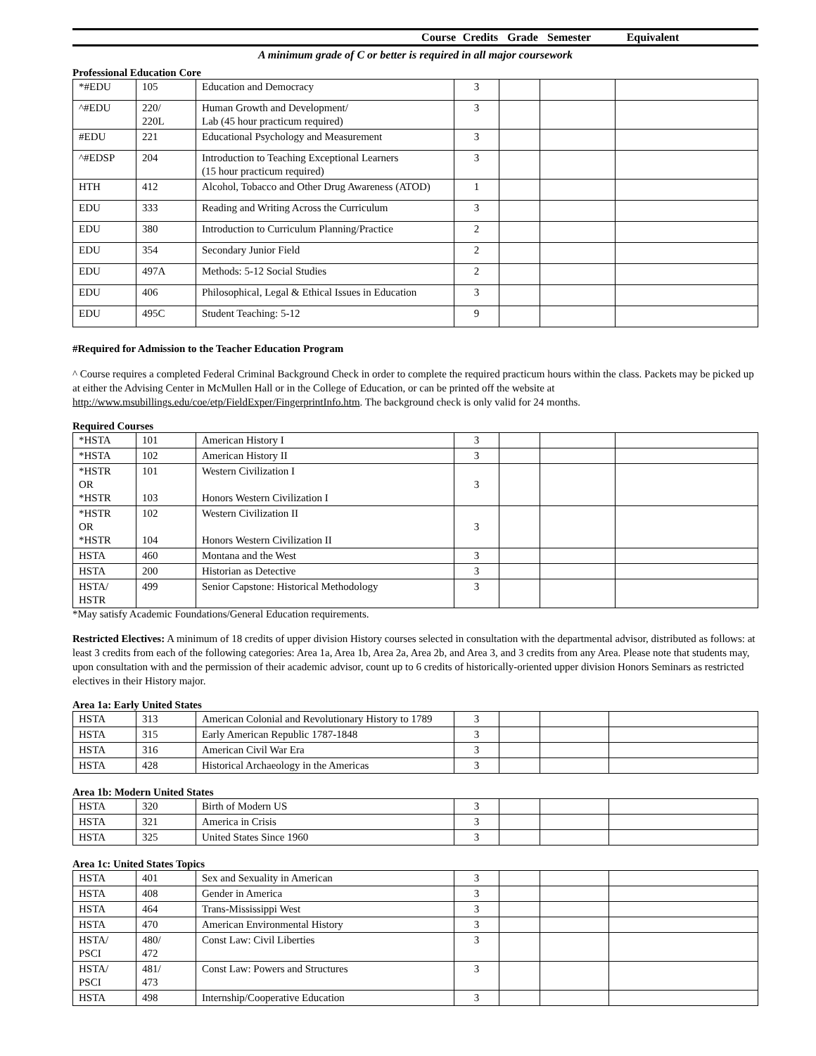Course Credits Grade Semester Equivalent
A minimum grade of C or better is required in all major coursework
Professional Education Core
| *#EDU | 105 | Education and Democracy | 3 | | | |
| ^#EDU | 220/ 220L | Human Growth and Development/ Lab (45 hour practicum required) | 3 | | | |
| #EDU | 221 | Educational Psychology and Measurement | 3 | | | |
| ^#EDSP | 204 | Introduction to Teaching Exceptional Learners (15 hour practicum required) | 3 | | | |
| HTH | 412 | Alcohol, Tobacco and Other Drug Awareness (ATOD) | 1 | | | |
| EDU | 333 | Reading and Writing Across the Curriculum | 3 | | | |
| EDU | 380 | Introduction to Curriculum Planning/Practice | 2 | | | |
| EDU | 354 | Secondary Junior Field | 2 | | | |
| EDU | 497A | Methods: 5-12 Social Studies | 2 | | | |
| EDU | 406 | Philosophical, Legal & Ethical Issues in Education | 3 | | | |
| EDU | 495C | Student Teaching: 5-12 | 9 | | | |
#Required for Admission to the Teacher Education Program
^ Course requires a completed Federal Criminal Background Check in order to complete the required practicum hours within the class. Packets may be picked up at either the Advising Center in McMullen Hall or in the College of Education, or can be printed off the website at http://www.msubillings.edu/coe/etp/FieldExper/FingerprintInfo.htm. The background check is only valid for 24 months.
Required Courses
| *HSTA | 101 | American History I | 3 | | | |
| *HSTA | 102 | American History II | 3 | | | |
| *HSTR OR *HSTR | 101 103 | Western Civilization I Honors Western Civilization I | 3 | | | |
| *HSTR OR *HSTR | 102 104 | Western Civilization II Honors Western Civilization II | 3 | | | |
| HSTA | 460 | Montana and the West | 3 | | | |
| HSTA | 200 | Historian as Detective | 3 | | | |
| HSTA/ HSTR | 499 | Senior Capstone: Historical Methodology | 3 | | | |
*May satisfy Academic Foundations/General Education requirements.
Restricted Electives: A minimum of 18 credits of upper division History courses selected in consultation with the departmental advisor, distributed as follows: at least 3 credits from each of the following categories: Area 1a, Area 1b, Area 2a, Area 2b, and Area 3, and 3 credits from any Area. Please note that students may, upon consultation with and the permission of their academic advisor, count up to 6 credits of historically-oriented upper division Honors Seminars as restricted electives in their History major.
Area 1a: Early United States
| HSTA | 313 | American Colonial and Revolutionary History to 1789 | 3 | | | |
| HSTA | 315 | Early American Republic 1787-1848 | 3 | | | |
| HSTA | 316 | American Civil War Era | 3 | | | |
| HSTA | 428 | Historical Archaeology in the Americas | 3 | | | |
Area 1b: Modern United States
| HSTA | 320 | Birth of Modern US | 3 | | | |
| HSTA | 321 | America in Crisis | 3 | | | |
| HSTA | 325 | United States Since 1960 | 3 | | | |
Area 1c: United States Topics
| HSTA | 401 | Sex and Sexuality in American | 3 | | | |
| HSTA | 408 | Gender in America | 3 | | | |
| HSTA | 464 | Trans-Mississippi West | 3 | | | |
| HSTA | 470 | American Environmental History | 3 | | | |
| HSTA/ PSCI | 480/ 472 | Const Law: Civil Liberties | 3 | | | |
| HSTA/ PSCI | 481/ 473 | Const Law: Powers and Structures | 3 | | | |
| HSTA | 498 | Internship/Cooperative Education | 3 | | | |